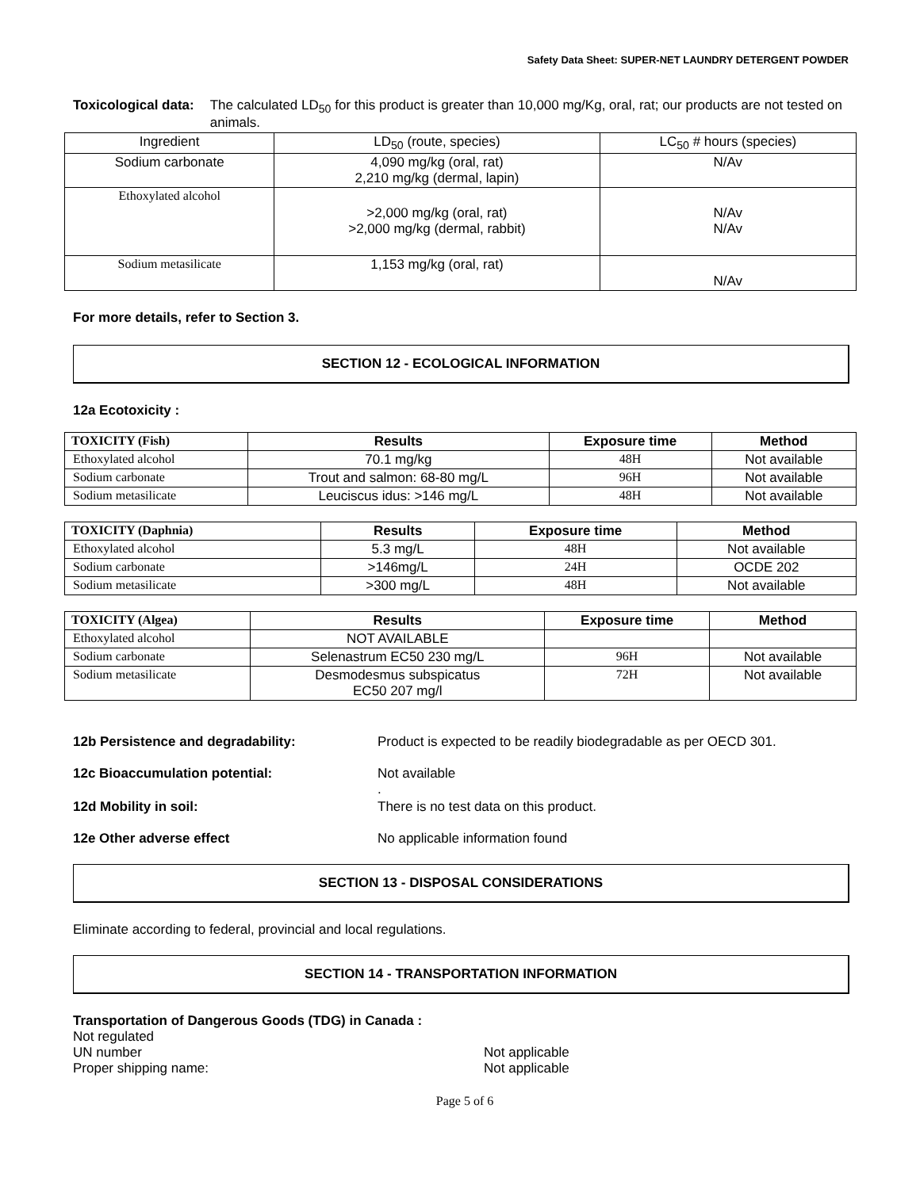Safety Data Sheet: SUPER-NET LAUNDRY DETERGENT POWDER
Toxicological data: The calculated LD<sub>50</sub> for this product is greater than 10,000 mg/Kg, oral, rat; our products are not tested on animals.
| Ingredient | LD<sub>50</sub> (route, species) | LC<sub>50</sub> # hours (species) |
| Sodium carbonate | 4,090 mg/kg (oral, rat) 2,210 mg/kg (dermal, lapin) | N/Av |
| Ethoxylated alcohol | >2,000 mg/kg (oral, rat) >2,000 mg/kg (dermal, rabbit) | N/Av N/Av |
| Sodium metasilicate | 1,153 mg/kg (oral, rat) | N/Av |
For more details, refer to Section 3.
SECTION 12 - ECOLOGICAL INFORMATION
12a Ecotoxicity :
| TOXICITY (Fish) | Results | Exposure time | Method |
| --- | --- | --- | --- |
| Ethoxylated alcohol | 70.1 mg/kg | 48H | Not available |
| Sodium carbonate | Trout and salmon: 68-80 mg/L | 96H | Not available |
| Sodium metasilicate | Leuciscus idus: >146 mg/L | 48H | Not available |
| TOXICITY (Daphnia) | Results | Exposure time | Method |
| --- | --- | --- | --- |
| Ethoxylated alcohol | 5.3 mg/L | 48H | Not available |
| Sodium carbonate | >146mg/L | 24H | OCDE 202 |
| Sodium metasilicate | >300 mg/L | 48H | Not available |
| TOXICITY (Algea) | Results | Exposure time | Method |
| --- | --- | --- | --- |
| Ethoxylated alcohol | NOT AVAILABLE | | |
| Sodium carbonate | Selenastrum EC50 230 mg/L | 96H | Not available |
| Sodium metasilicate | Desmodesmus subspicatus EC50 207 mg/l | 72H | Not available |
12b Persistence and degradability: Product is expected to be readily biodegradable as per OECD 301.
12c Bioaccumulation potential: Not available
.
12d Mobility in soil: There is no test data on this product.
12e Other adverse effect No applicable information found
SECTION 13 - DISPOSAL CONSIDERATIONS
Eliminate according to federal, provincial and local regulations.
SECTION 14 - TRANSPORTATION INFORMATION
Transportation of Dangerous Goods (TDG) in Canada :
Not regulated
UN number Not applicable
Proper shipping name: Not applicable
Page 5 of 6